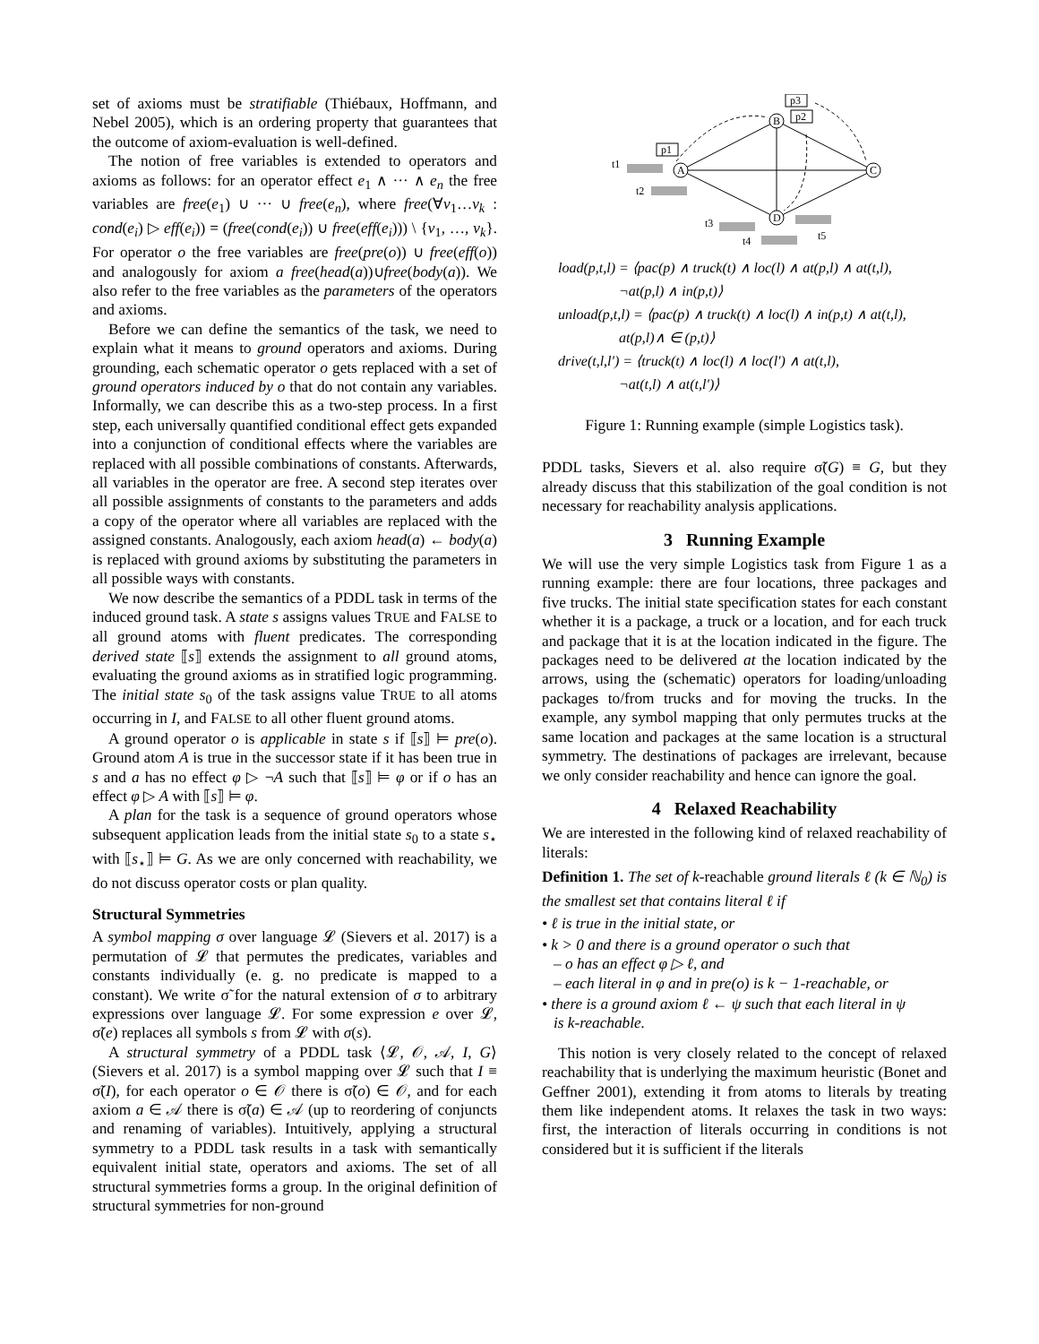set of axioms must be stratifiable (Thiébaux, Hoffmann, and Nebel 2005), which is an ordering property that guarantees that the outcome of axiom-evaluation is well-defined.
The notion of free variables is extended to operators and axioms as follows: for an operator effect e<sub>1</sub> ∧ ··· ∧ e<sub>n</sub> the free variables are free(e<sub>1</sub>) ∪ ··· ∪ free(e<sub>n</sub>), where free(∀v<sub>1</sub>…v<sub>k</sub> : cond(e<sub>i</sub>) ▷ eff(e<sub>i</sub>)) = (free(cond(e<sub>i</sub>)) ∪ free(eff(e<sub>i</sub>))) \ {v<sub>1</sub>, …, v<sub>k</sub>}. For operator o the free variables are free(pre(o)) ∪ free(eff(o)) and analogously for axiom a free(head(a))∪free(body(a)). We also refer to the free variables as the parameters of the operators and axioms.
Before we can define the semantics of the task, we need to explain what it means to ground operators and axioms. During grounding, each schematic operator o gets replaced with a set of ground operators induced by o that do not contain any variables. Informally, we can describe this as a two-step process. In a first step, each universally quantified conditional effect gets expanded into a conjunction of conditional effects where the variables are replaced with all possible combinations of constants. Afterwards, all variables in the operator are free. A second step iterates over all possible assignments of constants to the parameters and adds a copy of the operator where all variables are replaced with the assigned constants. Analogously, each axiom head(a) ← body(a) is replaced with ground axioms by substituting the parameters in all possible ways with constants.
We now describe the semantics of a PDDL task in terms of the induced ground task. A state s assigns values TRUE and FALSE to all ground atoms with fluent predicates. The corresponding derived state ⟦s⟧ extends the assignment to all ground atoms, evaluating the ground axioms as in stratified logic programming. The initial state s<sub>0</sub> of the task assigns value TRUE to all atoms occurring in I, and FALSE to all other fluent ground atoms.
A ground operator o is applicable in state s if ⟦s⟧ ⊨ pre(o). Ground atom A is true in the successor state if it has been true in s and a has no effect φ ▷ ¬A such that ⟦s⟧ ⊨ φ or if o has an effect φ ▷ A with ⟦s⟧ ⊨ φ.
A plan for the task is a sequence of ground operators whose subsequent application leads from the initial state s<sub>0</sub> to a state s<sub>⋆</sub> with ⟦s<sub>⋆</sub>⟧ ⊨ G. As we are only concerned with reachability, we do not discuss operator costs or plan quality.
Structural Symmetries
A symbol mapping σ over language 𝓛 (Sievers et al. 2017) is a permutation of 𝓛 that permutes the predicates, variables and constants individually (e. g. no predicate is mapped to a constant). We write σ̃ for the natural extension of σ to arbitrary expressions over language 𝓛. For some expression e over 𝓛, σ̃(e) replaces all symbols s from 𝓛 with σ(s).
A structural symmetry of a PDDL task ⟨𝓛, 𝒪, 𝒜, I, G⟩ (Sievers et al. 2017) is a symbol mapping over 𝓛 such that I ≡ σ̃(I), for each operator o ∈ 𝒪 there is σ̃(o) ∈ 𝒪, and for each axiom a ∈ 𝒜 there is σ̃(a) ∈ 𝒜 (up to reordering of conjuncts and renaming of variables). Intuitively, applying a structural symmetry to a PDDL task results in a task with semantically equivalent initial state, operators and axioms. The set of all structural symmetries forms a group. In the original definition of structural symmetries for non-ground
A
B
C
D
p1
p3
p2
t1
t2
t3
t4
t5
load(p,t,l) = ⟨pac(p) ∧ truck(t) ∧ loc(l) ∧ at(p,l) ∧ at(t,l),
¬at(p,l) ∧ in(p,t)⟩
unload(p,t,l) = ⟨pac(p) ∧ truck(t) ∧ loc(l) ∧ in(p,t) ∧ at(t,l),
at(p,l)∧ ∈ (p,t)⟩
drive(t,l,l′) = ⟨truck(t) ∧ loc(l) ∧ loc(l′) ∧ at(t,l),
¬at(t,l) ∧ at(t,l′)⟩
Figure 1: Running example (simple Logistics task).
PDDL tasks, Sievers et al. also require σ̃(G) ≡ G, but they already discuss that this stabilization of the goal condition is not necessary for reachability analysis applications.
3 Running Example
We will use the very simple Logistics task from Figure 1 as a running example: there are four locations, three packages and five trucks. The initial state specification states for each constant whether it is a package, a truck or a location, and for each truck and package that it is at the location indicated in the figure. The packages need to be delivered at the location indicated by the arrows, using the (schematic) operators for loading/unloading packages to/from trucks and for moving the trucks. In the example, any symbol mapping that only permutes trucks at the same location and packages at the same location is a structural symmetry. The destinations of packages are irrelevant, because we only consider reachability and hence can ignore the goal.
4 Relaxed Reachability
We are interested in the following kind of relaxed reachability of literals:
Definition 1. The set of k-reachable ground literals ℓ (k ∈ ℕ<sub>0</sub>) is the smallest set that contains literal ℓ if
• ℓ is true in the initial state, or
• k > 0 and there is a ground operator o such that
– o has an effect φ ▷ ℓ, and
– each literal in φ and in pre(o) is k − 1-reachable, or
• there is a ground axiom ℓ ← ψ such that each literal in ψ
is k-reachable.
This notion is very closely related to the concept of relaxed reachability that is underlying the maximum heuristic (Bonet and Geffner 2001), extending it from atoms to literals by treating them like independent atoms. It relaxes the task in two ways: first, the interaction of literals occurring in conditions is not considered but it is sufficient if the literals